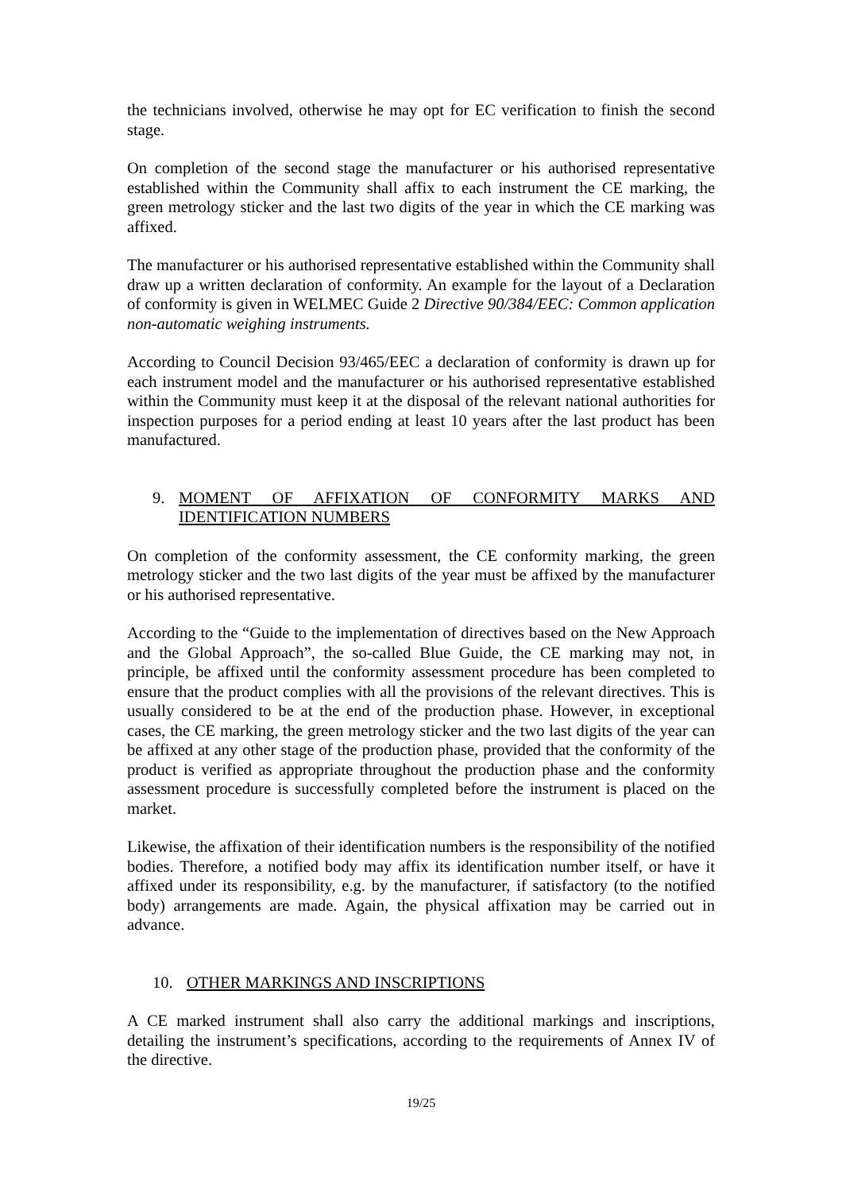the technicians involved, otherwise he may opt for EC verification to finish the second stage.
On completion of the second stage the manufacturer or his authorised representative established within the Community shall affix to each instrument the CE marking, the green metrology sticker and the last two digits of the year in which the CE marking was affixed.
The manufacturer or his authorised representative established within the Community shall draw up a written declaration of conformity. An example for the layout of a Declaration of conformity is given in WELMEC Guide 2 Directive 90/384/EEC: Common application non-automatic weighing instruments.
According to Council Decision 93/465/EEC a declaration of conformity is drawn up for each instrument model and the manufacturer or his authorised representative established within the Community must keep it at the disposal of the relevant national authorities for inspection purposes for a period ending at least 10 years after the last product has been manufactured.
9. MOMENT OF AFFIXATION OF CONFORMITY MARKS AND IDENTIFICATION NUMBERS
On completion of the conformity assessment, the CE conformity marking, the green metrology sticker and the two last digits of the year must be affixed by the manufacturer or his authorised representative.
According to the “Guide to the implementation of directives based on the New Approach and the Global Approach”, the so-called Blue Guide, the CE marking may not, in principle, be affixed until the conformity assessment procedure has been completed to ensure that the product complies with all the provisions of the relevant directives. This is usually considered to be at the end of the production phase. However, in exceptional cases, the CE marking, the green metrology sticker and the two last digits of the year can be affixed at any other stage of the production phase, provided that the conformity of the product is verified as appropriate throughout the production phase and the conformity assessment procedure is successfully completed before the instrument is placed on the market.
Likewise, the affixation of their identification numbers is the responsibility of the notified bodies. Therefore, a notified body may affix its identification number itself, or have it affixed under its responsibility, e.g. by the manufacturer, if satisfactory (to the notified body) arrangements are made. Again, the physical affixation may be carried out in advance.
10. OTHER MARKINGS AND INSCRIPTIONS
A CE marked instrument shall also carry the additional markings and inscriptions, detailing the instrument’s specifications, according to the requirements of Annex IV of the directive.
19/25